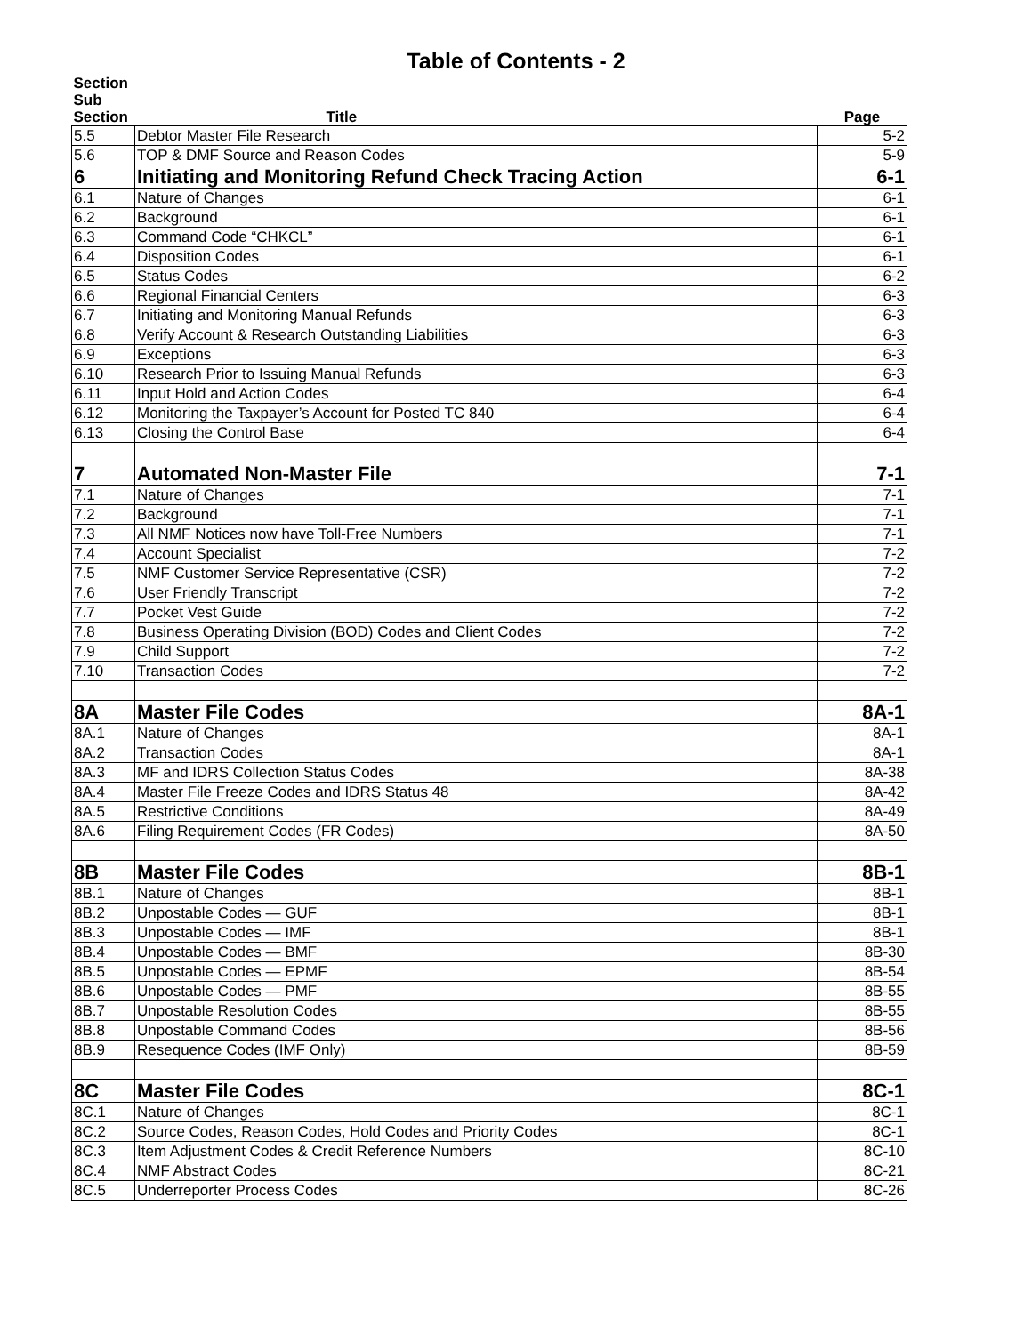Table of Contents - 2
| Section Sub Section | Title | Page |
| --- | --- | --- |
| 5.5 | Debtor Master File Research | 5-2 |
| 5.6 | TOP & DMF Source and Reason Codes | 5-9 |
| 6 | Initiating and Monitoring Refund Check Tracing Action | 6-1 |
| 6.1 | Nature of Changes | 6-1 |
| 6.2 | Background | 6-1 |
| 6.3 | Command Code “CHKCL” | 6-1 |
| 6.4 | Disposition Codes | 6-1 |
| 6.5 | Status Codes | 6-2 |
| 6.6 | Regional Financial Centers | 6-3 |
| 6.7 | Initiating and Monitoring Manual Refunds | 6-3 |
| 6.8 | Verify Account & Research Outstanding Liabilities | 6-3 |
| 6.9 | Exceptions | 6-3 |
| 6.10 | Research Prior to Issuing Manual Refunds | 6-3 |
| 6.11 | Input Hold and Action Codes | 6-4 |
| 6.12 | Monitoring the Taxpayer’s Account for Posted TC 840 | 6-4 |
| 6.13 | Closing the Control Base | 6-4 |
| 7 | Automated Non-Master File | 7-1 |
| 7.1 | Nature of Changes | 7-1 |
| 7.2 | Background | 7-1 |
| 7.3 | All NMF Notices now have Toll-Free Numbers | 7-1 |
| 7.4 | Account Specialist | 7-2 |
| 7.5 | NMF Customer Service Representative (CSR) | 7-2 |
| 7.6 | User Friendly Transcript | 7-2 |
| 7.7 | Pocket Vest Guide | 7-2 |
| 7.8 | Business Operating Division (BOD) Codes and Client Codes | 7-2 |
| 7.9 | Child Support | 7-2 |
| 7.10 | Transaction Codes | 7-2 |
| 8A | Master File Codes | 8A-1 |
| 8A.1 | Nature of Changes | 8A-1 |
| 8A.2 | Transaction Codes | 8A-1 |
| 8A.3 | MF and IDRS Collection Status Codes | 8A-38 |
| 8A.4 | Master File Freeze Codes and IDRS Status 48 | 8A-42 |
| 8A.5 | Restrictive Conditions | 8A-49 |
| 8A.6 | Filing Requirement Codes (FR Codes) | 8A-50 |
| 8B | Master File Codes | 8B-1 |
| 8B.1 | Nature of Changes | 8B-1 |
| 8B.2 | Unpostable Codes — GUF | 8B-1 |
| 8B.3 | Unpostable Codes — IMF | 8B-1 |
| 8B.4 | Unpostable Codes — BMF | 8B-30 |
| 8B.5 | Unpostable Codes — EPMF | 8B-54 |
| 8B.6 | Unpostable Codes — PMF | 8B-55 |
| 8B.7 | Unpostable Resolution Codes | 8B-55 |
| 8B.8 | Unpostable Command Codes | 8B-56 |
| 8B.9 | Resequence Codes (IMF Only) | 8B-59 |
| 8C | Master File Codes | 8C-1 |
| 8C.1 | Nature of Changes | 8C-1 |
| 8C.2 | Source Codes, Reason Codes, Hold Codes and Priority Codes | 8C-1 |
| 8C.3 | Item Adjustment Codes & Credit Reference Numbers | 8C-10 |
| 8C.4 | NMF Abstract Codes | 8C-21 |
| 8C.5 | Underreporter Process Codes | 8C-26 |